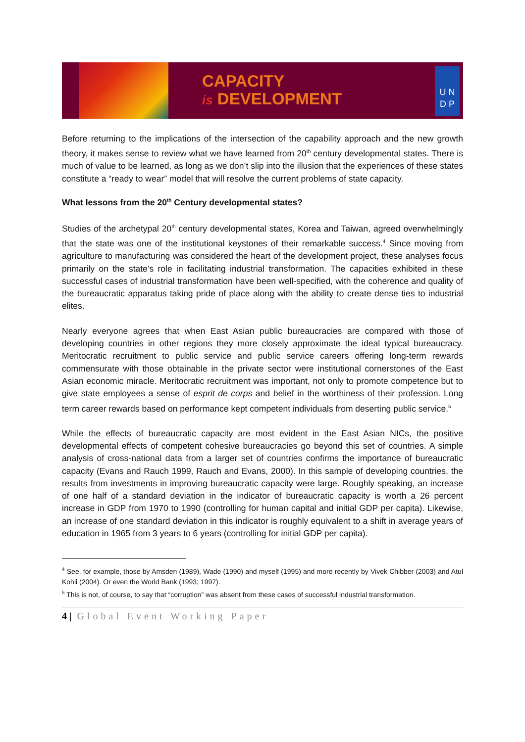CAPACITY
is DEVELOPMENT
U N
D P
Before returning to the implications of the intersection of the capability approach and the new growth theory, it makes sense to review what we have learned from 20<sup>th</sup> century developmental states. There is much of value to be learned, as long as we don’t slip into the illusion that the experiences of these states constitute a “ready to wear” model that will resolve the current problems of state capacity.
What lessons from the 20<sup>th</sup> Century developmental states?
Studies of the archetypal 20<sup>th</sup> century developmental states, Korea and Taiwan, agreed overwhelmingly that the state was one of the institutional keystones of their remarkable success.<sup>4</sup> Since moving from agriculture to manufacturing was considered the heart of the development project, these analyses focus primarily on the state’s role in facilitating industrial transformation. The capacities exhibited in these successful cases of industrial transformation have been well-specified, with the coherence and quality of the bureaucratic apparatus taking pride of place along with the ability to create dense ties to industrial elites.
Nearly everyone agrees that when East Asian public bureaucracies are compared with those of developing countries in other regions they more closely approximate the ideal typical bureaucracy. Meritocratic recruitment to public service and public service careers offering long-term rewards commensurate with those obtainable in the private sector were institutional cornerstones of the East Asian economic miracle. Meritocratic recruitment was important, not only to promote competence but to give state employees a sense of esprit de corps and belief in the worthiness of their profession. Long term career rewards based on performance kept competent individuals from deserting public service.<sup>5</sup>
While the effects of bureaucratic capacity are most evident in the East Asian NICs, the positive developmental effects of competent cohesive bureaucracies go beyond this set of countries. A simple analysis of cross-national data from a larger set of countries confirms the importance of bureaucratic capacity (Evans and Rauch 1999, Rauch and Evans, 2000). In this sample of developing countries, the results from investments in improving bureaucratic capacity were large. Roughly speaking, an increase of one half of a standard deviation in the indicator of bureaucratic capacity is worth a 26 percent increase in GDP from 1970 to 1990 (controlling for human capital and initial GDP per capita). Likewise, an increase of one standard deviation in this indicator is roughly equivalent to a shift in average years of education in 1965 from 3 years to 6 years (controlling for initial GDP per capita).
<sup>4</sup> See, for example, those by Amsden (1989), Wade (1990) and myself (1995) and more recently by Vivek Chibber (2003) and Atul Kohli (2004). Or even the World Bank (1993; 1997).
<sup>5</sup> This is not, of course, to say that “corruption” was absent from these cases of successful industrial transformation.
4 | Global Event Working Paper